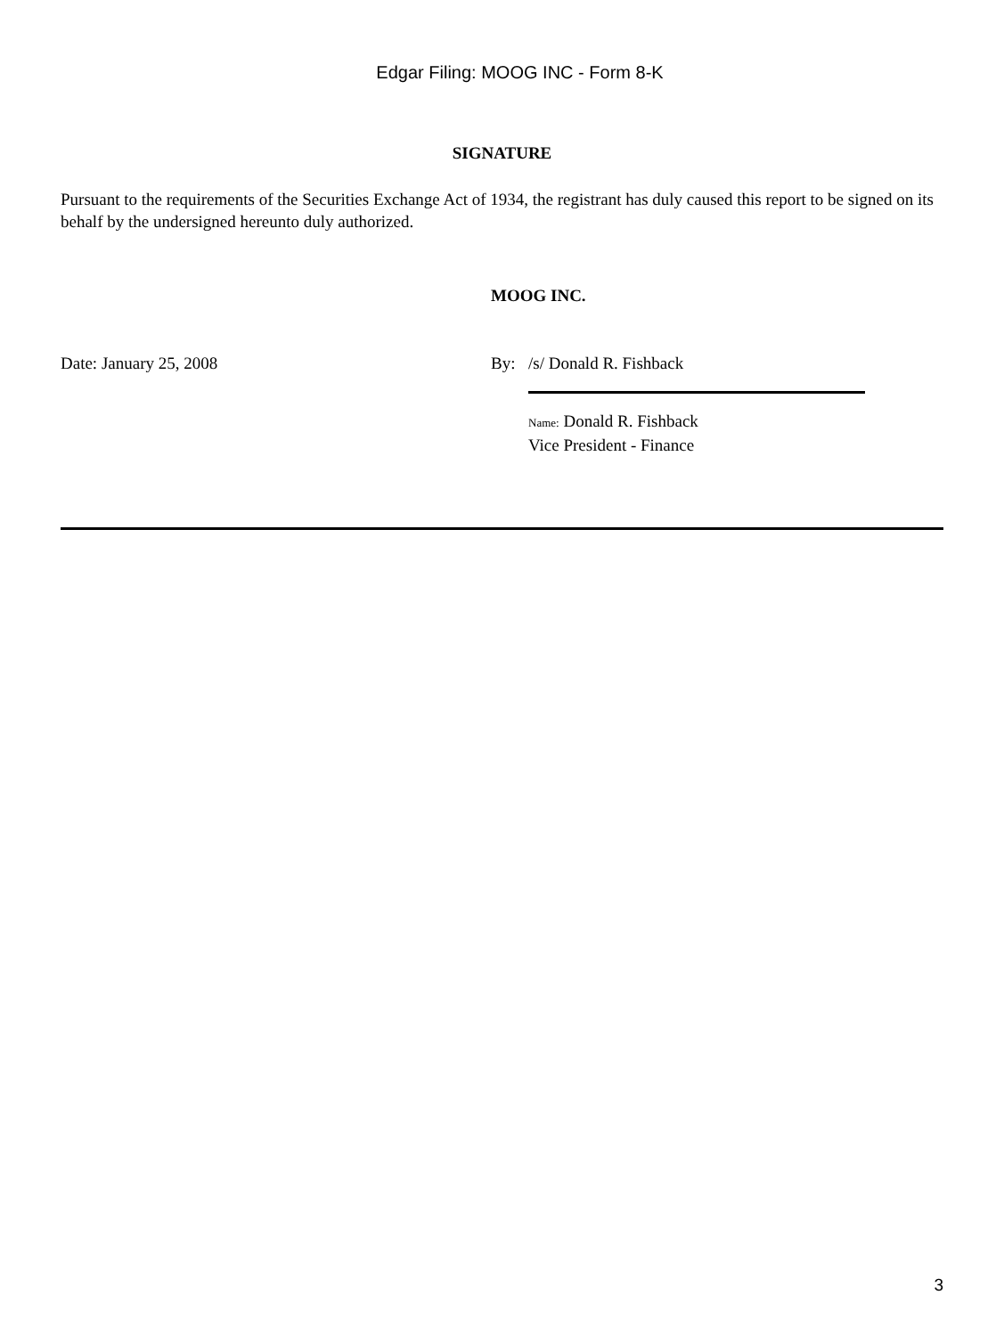Edgar Filing: MOOG INC - Form 8-K
SIGNATURE
Pursuant to the requirements of the Securities Exchange Act of 1934, the registrant has duly caused this report to be signed on its behalf by the undersigned hereunto duly authorized.
MOOG INC.
Date: January 25, 2008 By: /s/ Donald R. Fishback
Name: Donald R. Fishback
Vice President - Finance
3